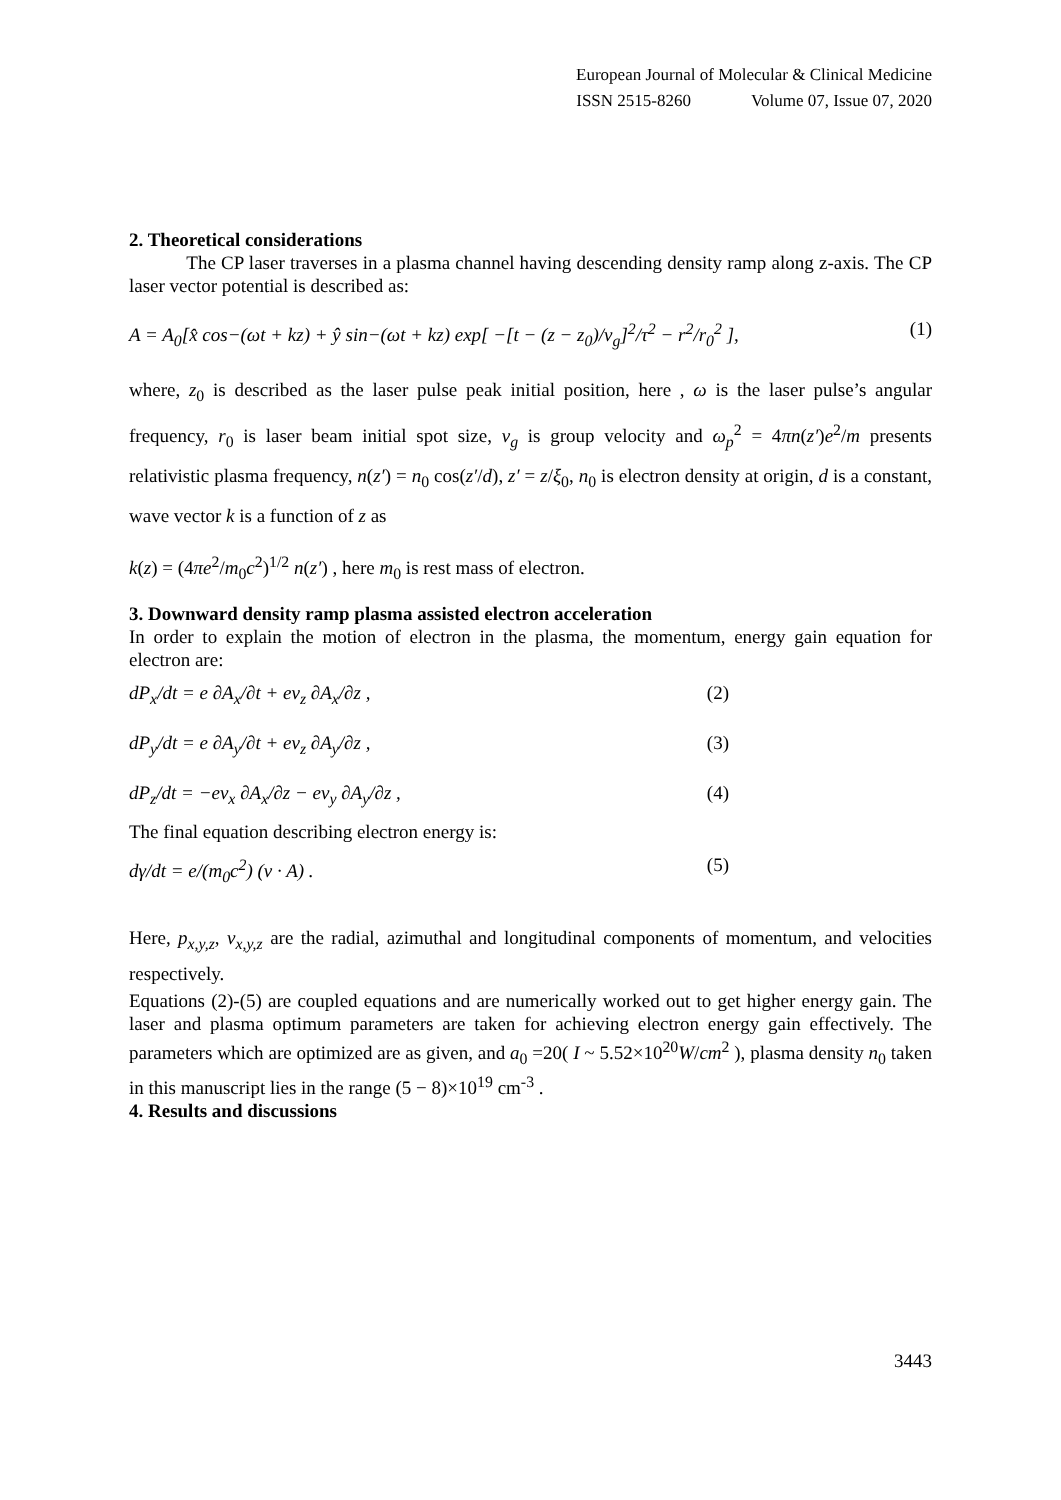European Journal of Molecular & Clinical Medicine
ISSN 2515-8260 Volume 07, Issue 07, 2020
2. Theoretical considerations
The CP laser traverses in a plasma channel having descending density ramp along z-axis. The CP laser vector potential is described as:
A = A<sub>0</sub>[x̂ cos−(ωt + kz) + ŷ sin−(ωt + kz) exp[ −[t − (z − z<sub>0</sub>)/v<sub>g</sub>]<sup>2</sup>/τ<sup>2</sup> − r<sup>2</sup>/r<sub>0</sub><sup>2</sup> ], (1)
where, z<sub>0</sub> is described as the laser pulse peak initial position, here , ω is the laser pulse’s angular frequency, r<sub>0</sub> is laser beam initial spot size, v<sub>g</sub> is group velocity and ω<sub>p</sub><sup>2</sup> = 4πn(z′)e<sup>2</sup>/m presents relativistic plasma frequency, n(z′) = n<sub>0</sub> cos(z′/d), z′ = z/ξ<sub>0</sub>, n<sub>0</sub> is electron density at origin, d is a constant, wave vector k is a function of z as
k(z) = (4πe<sup>2</sup>/m<sub>0</sub>c<sup>2</sup>)<sup>1/2</sup> n(z′) , here m<sub>0</sub> is rest mass of electron.
3. Downward density ramp plasma assisted electron acceleration
In order to explain the motion of electron in the plasma, the momentum, energy gain equation for electron are:
dP<sub>x</sub>/dt = e ∂A<sub>x</sub>/∂t + ev<sub>z</sub> ∂A<sub>x</sub>/∂z , (2)
dP<sub>y</sub>/dt = e ∂A<sub>y</sub>/∂t + ev<sub>z</sub> ∂A<sub>y</sub>/∂z , (3)
dP<sub>z</sub>/dt = −ev<sub>x</sub> ∂A<sub>x</sub>/∂z − ev<sub>y</sub> ∂A<sub>y</sub>/∂z , (4)
The final equation describing electron energy is:
dγ/dt = e/(m<sub>0</sub>c<sup>2</sup>) (v · A) . (5)
Here, p<sub>x,y,z</sub>, v<sub>x,y,z</sub> are the radial, azimuthal and longitudinal components of momentum, and velocities respectively.
Equations (2)-(5) are coupled equations and are numerically worked out to get higher energy gain. The laser and plasma optimum parameters are taken for achieving electron energy gain effectively. The parameters which are optimized are as given, and a<sub>0</sub> =20( I ~ 5.52×10<sup>20</sup>W/cm<sup>2</sup> ), plasma density n<sub>0</sub> taken in this manuscript lies in the range (5 − 8)×10<sup>19</sup> cm<sup>-3</sup> .
4. Results and discussions
3443